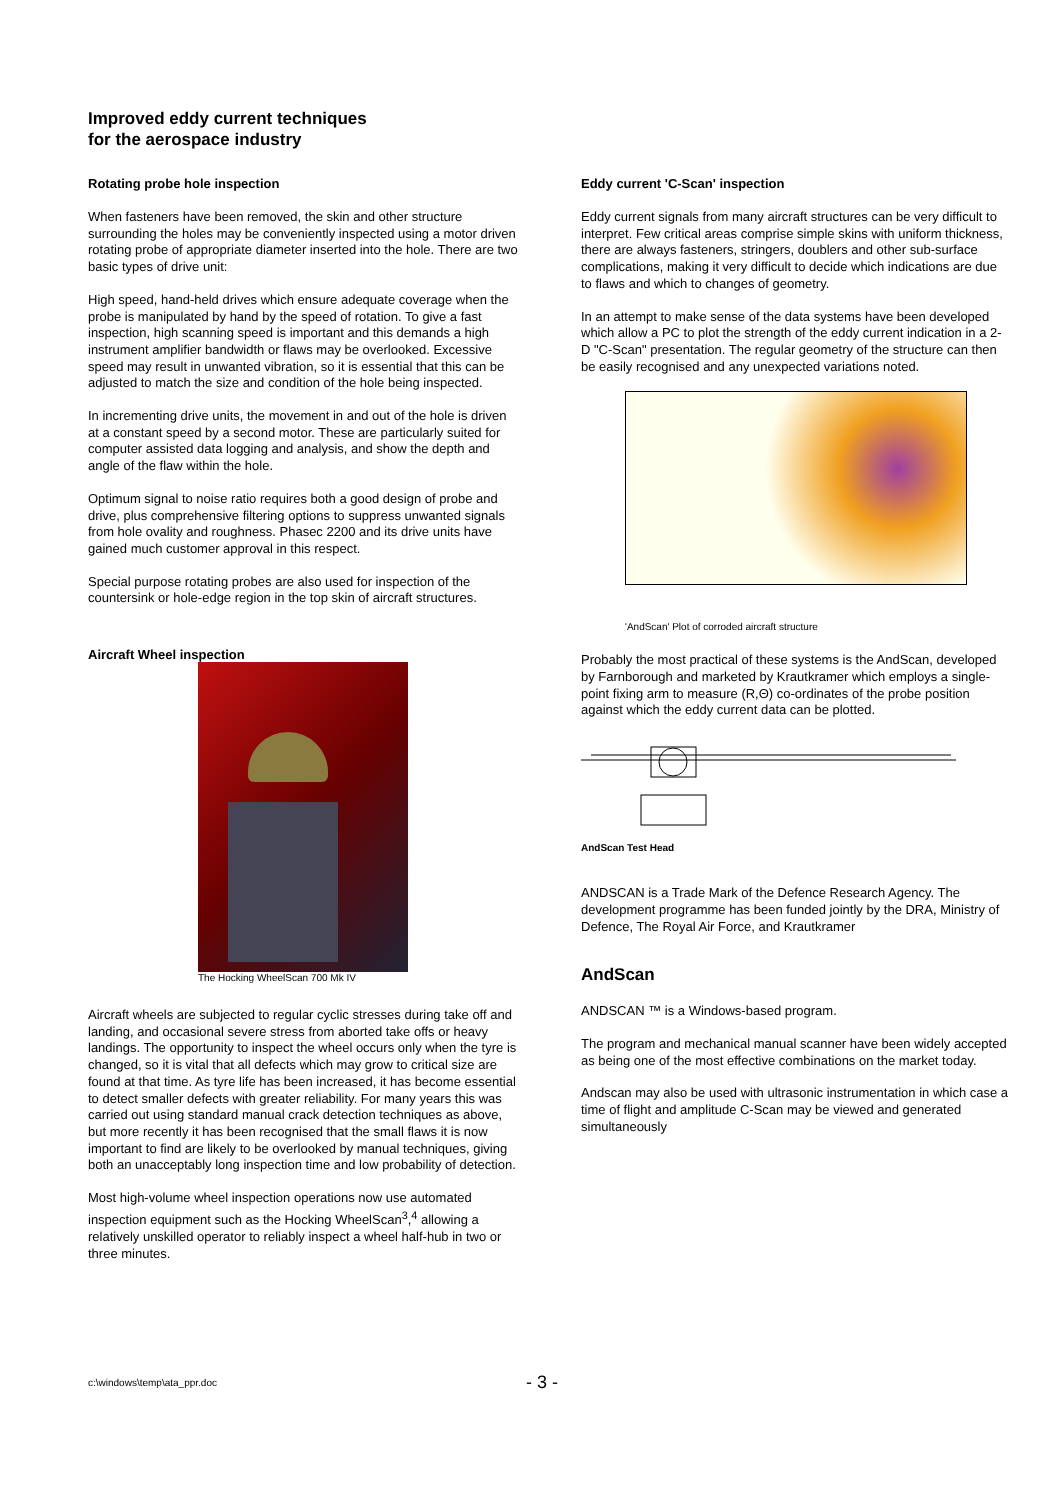Improved eddy current techniques
for the aerospace industry
Rotating probe hole inspection
When fasteners have been removed, the skin and other structure surrounding the holes may be conveniently inspected using a motor driven rotating probe of appropriate diameter inserted into the hole. There are two basic types of drive unit:
High speed, hand-held drives which ensure adequate coverage when the probe is manipulated by hand by the speed of rotation. To give a fast inspection, high scanning speed is important and this demands a high instrument amplifier bandwidth or flaws may be overlooked. Excessive speed may result in unwanted vibration, so it is essential that this can be adjusted to match the size and condition of the hole being inspected.
In incrementing drive units, the movement in and out of the hole is driven at a constant speed by a second motor. These are particularly suited for computer assisted data logging and analysis, and show the depth and angle of the flaw within the hole.
Optimum signal to noise ratio requires both a good design of probe and drive, plus comprehensive filtering options to suppress unwanted signals from hole ovality and roughness. Phasec 2200 and its drive units have gained much customer approval in this respect.
Special purpose rotating probes are also used for inspection of the countersink or hole-edge region in the top skin of aircraft structures.
Aircraft Wheel inspection
The Hocking WheelScan 700 Mk IV
Aircraft wheels are subjected to regular cyclic stresses during take off and landing, and occasional severe stress from aborted take offs or heavy landings. The opportunity to inspect the wheel occurs only when the tyre is changed, so it is vital that all defects which may grow to critical size are found at that time. As tyre life has been increased, it has become essential to detect smaller defects with greater reliability. For many years this was carried out using standard manual crack detection techniques as above, but more recently it has been recognised that the small flaws it is now important to find are likely to be overlooked by manual techniques, giving both an unacceptably long inspection time and low probability of detection.
Most high-volume wheel inspection operations now use automated inspection equipment such as the Hocking WheelScan<sup>3</sup>,<sup>4</sup> allowing a relatively unskilled operator to reliably inspect a wheel half-hub in two or three minutes.
Eddy current 'C-Scan' inspection
Eddy current signals from many aircraft structures can be very difficult to interpret. Few critical areas comprise simple skins with uniform thickness, there are always fasteners, stringers, doublers and other sub-surface complications, making it very difficult to decide which indications are due to flaws and which to changes of geometry.
In an attempt to make sense of the data systems have been developed which allow a PC to plot the strength of the eddy current indication in a 2-D "C-Scan" presentation. The regular geometry of the structure can then be easily recognised and any unexpected variations noted.
'AndScan' Plot of corroded aircraft structure
Probably the most practical of these systems is the AndScan, developed by Farnborough and marketed by Krautkramer which employs a single-point fixing arm to measure (R,Θ) co-ordinates of the probe position against which the eddy current data can be plotted.
AndScan Test Head
ANDSCAN is a Trade Mark of the Defence Research Agency. The development programme has been funded jointly by the DRA, Ministry of Defence, The Royal Air Force, and Krautkramer
AndScan
ANDSCAN ™ is a Windows-based program.
The program and mechanical manual scanner have been widely accepted as being one of the most effective combinations on the market today.
Andscan may also be used with ultrasonic instrumentation in which case a time of flight and amplitude C-Scan may be viewed and generated simultaneously
c:\windows\temp\ata_ppr.doc - 3 -